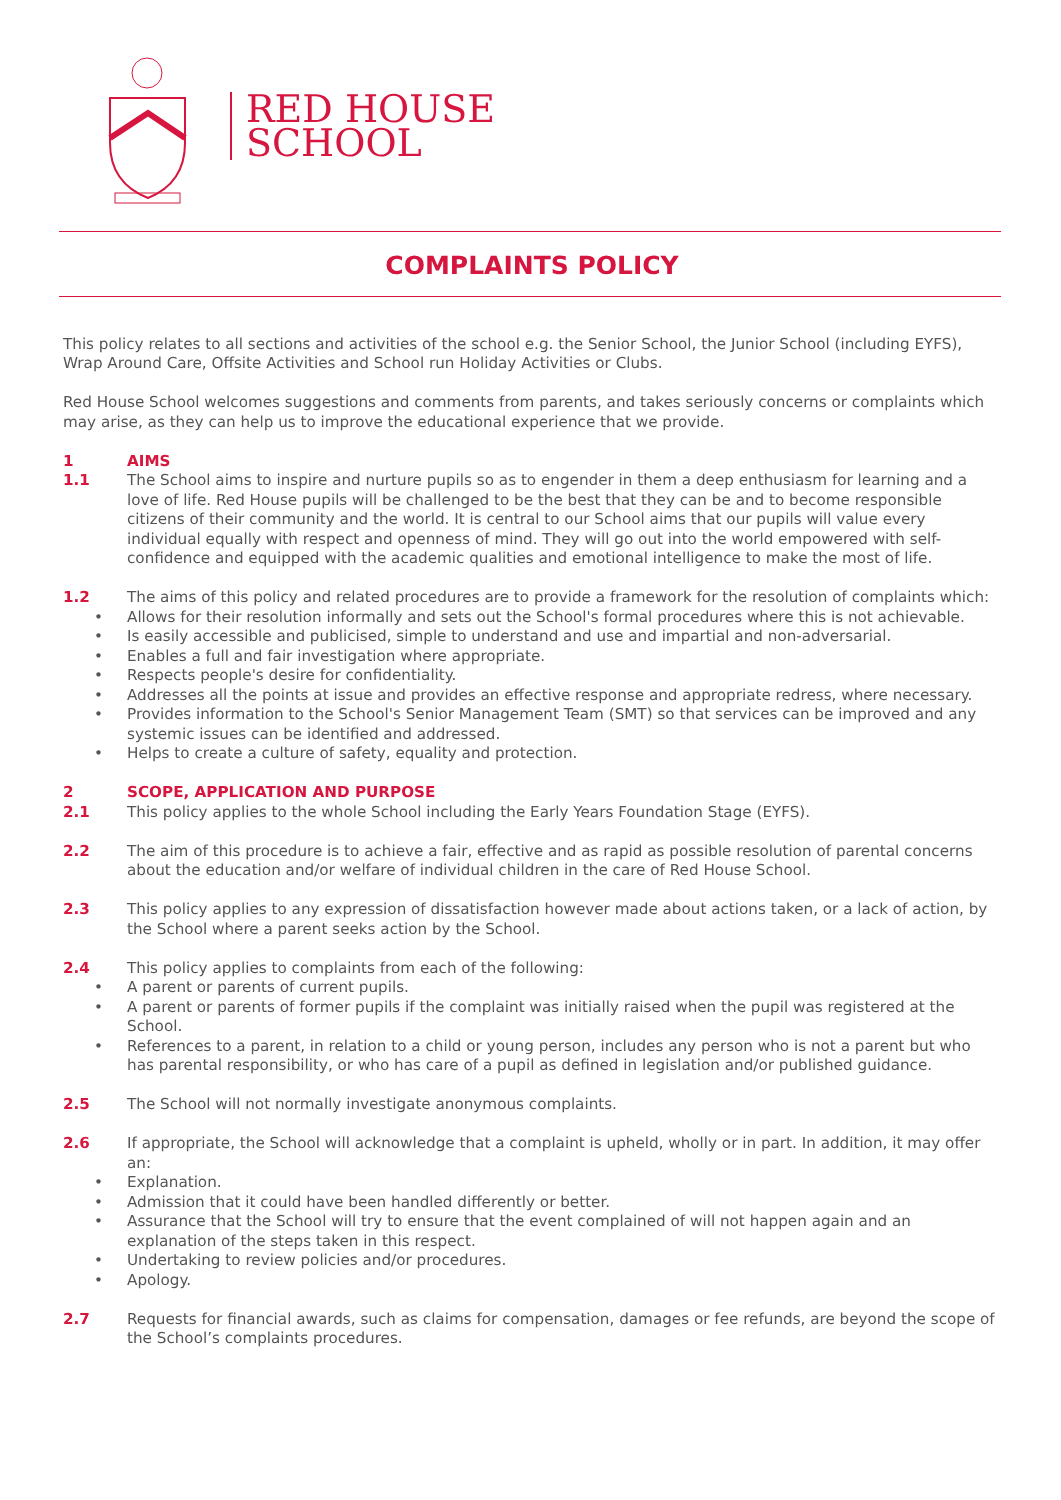RED HOUSE
SCHOOL
COMPLAINTS POLICY
This policy relates to all sections and activities of the school e.g. the Senior School, the Junior School (including EYFS), Wrap Around Care, Offsite Activities and School run Holiday Activities or Clubs.
Red House School welcomes suggestions and comments from parents, and takes seriously concerns or complaints which may arise, as they can help us to improve the educational experience that we provide.
1 AIMS
1.1 The School aims to inspire and nurture pupils so as to engender in them a deep enthusiasm for learning and a love of life. Red House pupils will be challenged to be the best that they can be and to become responsible citizens of their community and the world. It is central to our School aims that our pupils will value every individual equally with respect and openness of mind. They will go out into the world empowered with self-confidence and equipped with the academic qualities and emotional intelligence to make the most of life.
1.2 The aims of this policy and related procedures are to provide a framework for the resolution of complaints which:
Allows for their resolution informally and sets out the School's formal procedures where this is not achievable.
Is easily accessible and publicised, simple to understand and use and impartial and non-adversarial.
Enables a full and fair investigation where appropriate.
Respects people's desire for confidentiality.
Addresses all the points at issue and provides an effective response and appropriate redress, where necessary.
Provides information to the School's Senior Management Team (SMT) so that services can be improved and any systemic issues can be identified and addressed.
Helps to create a culture of safety, equality and protection.
2 SCOPE, APPLICATION AND PURPOSE
2.1 This policy applies to the whole School including the Early Years Foundation Stage (EYFS).
2.2 The aim of this procedure is to achieve a fair, effective and as rapid as possible resolution of parental concerns about the education and/or welfare of individual children in the care of Red House School.
2.3 This policy applies to any expression of dissatisfaction however made about actions taken, or a lack of action, by the School where a parent seeks action by the School.
2.4 This policy applies to complaints from each of the following:
A parent or parents of current pupils.
A parent or parents of former pupils if the complaint was initially raised when the pupil was registered at the School.
References to a parent, in relation to a child or young person, includes any person who is not a parent but who has parental responsibility, or who has care of a pupil as defined in legislation and/or published guidance.
2.5 The School will not normally investigate anonymous complaints.
2.6 If appropriate, the School will acknowledge that a complaint is upheld, wholly or in part. In addition, it may offer an:
Explanation.
Admission that it could have been handled differently or better.
Assurance that the School will try to ensure that the event complained of will not happen again and an explanation of the steps taken in this respect.
Undertaking to review policies and/or procedures.
Apology.
2.7 Requests for financial awards, such as claims for compensation, damages or fee refunds, are beyond the scope of the School’s complaints procedures.